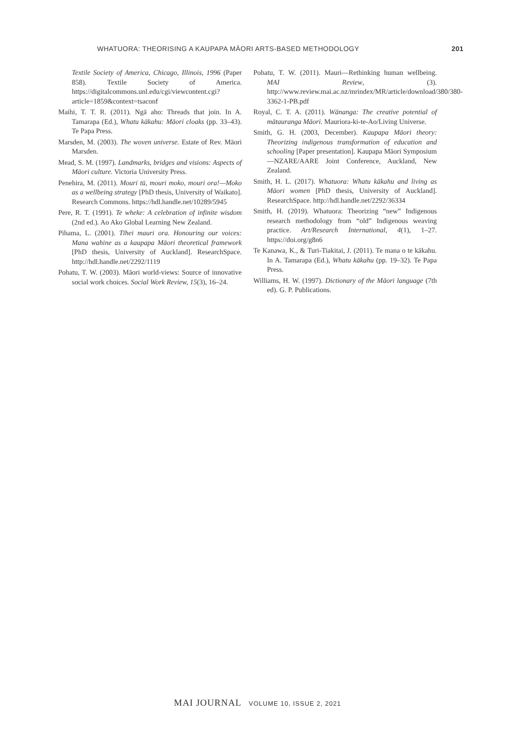WHATUORA: THEORISING A KAUPAPA MĀORI ARTS-BASED METHODOLOGY 201
Textile Society of America, Chicago, Illinois, 1996 (Paper 858). Textile Society of America. https://digitalcommons.unl.edu/cgi/viewcontent.cgi?article=1859&context=tsaconf
Maihi, T. T. R. (2011). Ngā aho: Threads that join. In A. Tamarapa (Ed.), Whatu kākahu: Māori cloaks (pp. 33–43). Te Papa Press.
Marsden, M. (2003). The woven universe. Estate of Rev. Māori Marsden.
Mead, S. M. (1997). Landmarks, bridges and visions: Aspects of Māori culture. Victoria University Press.
Penehira, M. (2011). Mouri tū, mouri moko, mouri ora!—Moko as a wellbeing strategy [PhD thesis, University of Waikato]. Research Commons. https://hdl.handle.net/10289/5945
Pere, R. T. (1991). Te wheke: A celebration of infinite wisdom (2nd ed.). Ao Ako Global Learning New Zealand.
Pihama, L. (2001). Tīhei mauri ora. Honouring our voices: Mana wahine as a kaupapa Māori theoretical framework [PhD thesis, University of Auckland]. ResearchSpace. http://hdl.handle.net/2292/1119
Pohatu, T. W. (2003). Māori world-views: Source of innovative social work choices. Social Work Review, 15(3), 16–24.
Pohatu, T. W. (2011). Mauri—Rethinking human wellbeing. MAI Review, (3). http://www.review.mai.ac.nz/mrindex/MR/article/download/380/380-3362-1-PB.pdf
Royal, C. T. A. (2011). Wānanga: The creative potential of mātauranga Māori. Mauriora-ki-te-Ao/Living Universe.
Smith, G. H. (2003, December). Kaupapa Māori theory: Theorizing indigenous transformation of education and schooling [Paper presentation]. Kaupapa Māori Symposium—NZARE/AARE Joint Conference, Auckland, New Zealand.
Smith, H. L. (2017). Whatuora: Whatu kākahu and living as Māori women [PhD thesis, University of Auckland]. ResearchSpace. http://hdl.handle.net/2292/36334
Smith, H. (2019). Whatuora: Theorizing “new” Indigenous research methodology from “old” Indigenous weaving practice. Art/Research International, 4(1), 1–27. https://doi.org/g8n6
Te Kanawa, K., & Turi-Tiakitai, J. (2011). Te mana o te kākahu. In A. Tamarapa (Ed.), Whatu kākahu (pp. 19–32). Te Papa Press.
Williams, H. W. (1997). Dictionary of the Māori language (7th ed). G. P. Publications.
MAI JOURNAL VOLUME 10, ISSUE 2, 2021